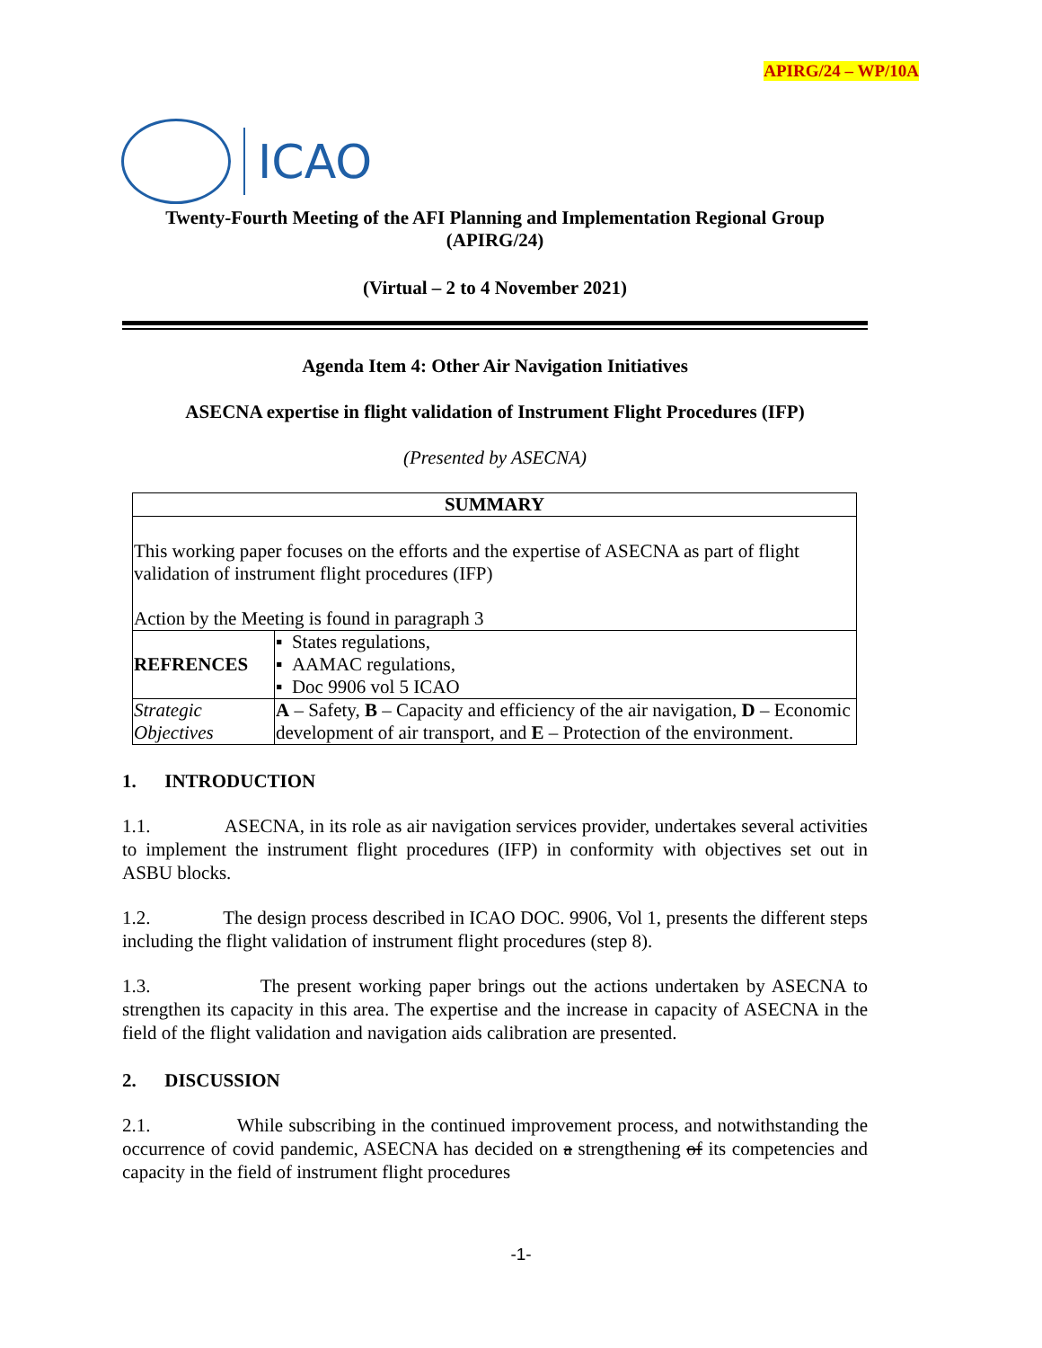APIRG/24 – WP/10A
ICAO
Twenty-Fourth Meeting of the AFI Planning and Implementation Regional Group
(APIRG/24)
(Virtual – 2 to 4 November 2021)
Agenda Item 4: Other Air Navigation Initiatives
ASECNA expertise in flight validation of Instrument Flight Procedures (IFP)
(Presented by ASECNA)
| SUMMARY | | |
| --- | --- | --- |
| This working paper focuses on the efforts and the expertise of ASECNA as part of flight validation of instrument flight procedures (IFP) Action by the Meeting is found in paragraph 3 | | |
| REFRENCES | | ▪ States regulations, ▪ AAMAC regulations, ▪ Doc 9906 vol 5 ICAO |
| Strategic Objectives | A – Safety, B – Capacity and efficiency of the air navigation, D – Economic development of air transport, and E – Protection of the environment. | |
1. INTRODUCTION
1.1. ASECNA, in its role as air navigation services provider, undertakes several activities to implement the instrument flight procedures (IFP) in conformity with objectives set out in ASBU blocks.
1.2. The design process described in ICAO DOC. 9906, Vol 1, presents the different steps including the flight validation of instrument flight procedures (step 8).
1.3. The present working paper brings out the actions undertaken by ASECNA to strengthen its capacity in this area. The expertise and the increase in capacity of ASECNA in the field of the flight validation and navigation aids calibration are presented.
2. DISCUSSION
2.1. While subscribing in the continued improvement process, and notwithstanding the occurrence of covid pandemic, ASECNA has decided on a strengthening of its competencies and capacity in the field of instrument flight procedures
-1-